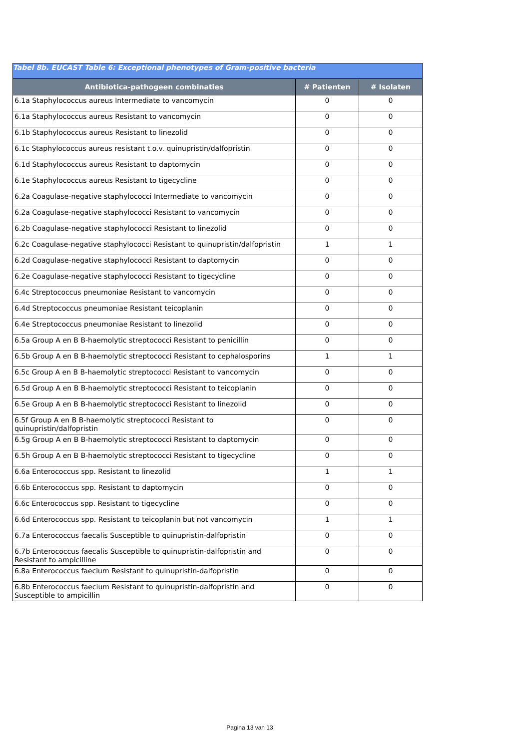| Tabel 8b. EUCAST Table 6: Exceptional phenotypes of Gram-positive bacteria | | |
| --- | --- | --- |
| Antibiotica-pathogeen combinaties | # Patienten | # Isolaten |
| 6.1a Staphylococcus aureus Intermediate to vancomycin | 0 | 0 |
| 6.1a Staphylococcus aureus Resistant to vancomycin | 0 | 0 |
| 6.1b Staphylococcus aureus Resistant to linezolid | 0 | 0 |
| 6.1c Staphylococcus aureus resistant t.o.v. quinupristin/dalfopristin | 0 | 0 |
| 6.1d Staphylococcus aureus Resistant to daptomycin | 0 | 0 |
| 6.1e Staphylococcus aureus Resistant to tigecycline | 0 | 0 |
| 6.2a Coagulase-negative staphylococci Intermediate to vancomycin | 0 | 0 |
| 6.2a Coagulase-negative staphylococci Resistant to vancomycin | 0 | 0 |
| 6.2b Coagulase-negative staphylococci Resistant to linezolid | 0 | 0 |
| 6.2c Coagulase-negative staphylococci Resistant to quinupristin/dalfopristin | 1 | 1 |
| 6.2d Coagulase-negative staphylococci Resistant to daptomycin | 0 | 0 |
| 6.2e Coagulase-negative staphylococci Resistant to tigecycline | 0 | 0 |
| 6.4c Streptococcus pneumoniae Resistant to vancomycin | 0 | 0 |
| 6.4d Streptococcus pneumoniae Resistant teicoplanin | 0 | 0 |
| 6.4e Streptococcus pneumoniae Resistant to linezolid | 0 | 0 |
| 6.5a Group A en B B-haemolytic streptococci Resistant to penicillin | 0 | 0 |
| 6.5b Group A en B B-haemolytic streptococci Resistant to cephalosporins | 1 | 1 |
| 6.5c Group A en B B-haemolytic streptococci Resistant to vancomycin | 0 | 0 |
| 6.5d Group A en B B-haemolytic streptococci Resistant to teicoplanin | 0 | 0 |
| 6.5e Group A en B B-haemolytic streptococci Resistant to linezolid | 0 | 0 |
| 6.5f Group A en B B-haemolytic streptococci Resistant to quinupristin/dalfopristin | 0 | 0 |
| 6.5g Group A en B B-haemolytic streptococci Resistant to daptomycin | 0 | 0 |
| 6.5h Group A en B B-haemolytic streptococci Resistant to tigecycline | 0 | 0 |
| 6.6a Enterococcus spp. Resistant to linezolid | 1 | 1 |
| 6.6b Enterococcus spp. Resistant to daptomycin | 0 | 0 |
| 6.6c Enterococcus spp. Resistant to tigecycline | 0 | 0 |
| 6.6d Enterococcus spp. Resistant to teicoplanin but not vancomycin | 1 | 1 |
| 6.7a Enterococcus faecalis Susceptible to quinupristin-dalfopristin | 0 | 0 |
| 6.7b Enterococcus faecalis Susceptible to quinupristin-dalfopristin and Resistant to ampicilline | 0 | 0 |
| 6.8a Enterococcus faecium Resistant to quinupristin-dalfopristin | 0 | 0 |
| 6.8b Enterococcus faecium Resistant to quinupristin-dalfopristin and Susceptible to ampicillin | 0 | 0 |
Pagina 13 van 13